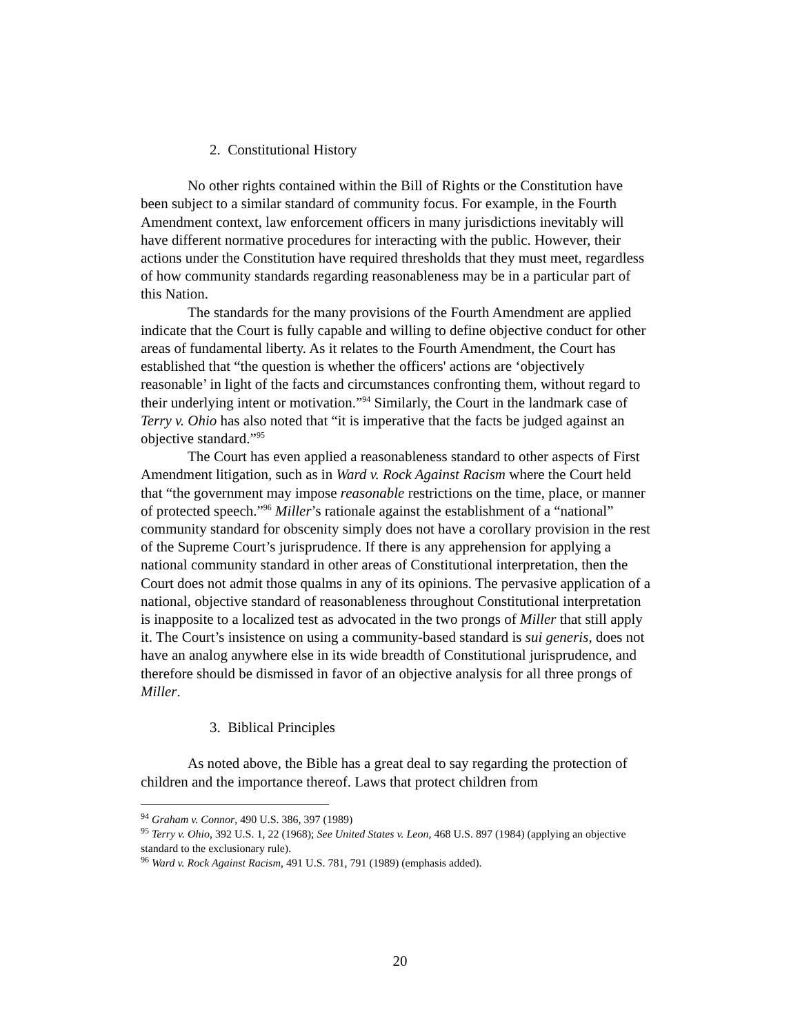2. Constitutional History
No other rights contained within the Bill of Rights or the Constitution have been subject to a similar standard of community focus. For example, in the Fourth Amendment context, law enforcement officers in many jurisdictions inevitably will have different normative procedures for interacting with the public. However, their actions under the Constitution have required thresholds that they must meet, regardless of how community standards regarding reasonableness may be in a particular part of this Nation.
The standards for the many provisions of the Fourth Amendment are applied indicate that the Court is fully capable and willing to define objective conduct for other areas of fundamental liberty. As it relates to the Fourth Amendment, the Court has established that “the question is whether the officers' actions are ‘objectively reasonable’ in light of the facts and circumstances confronting them, without regard to their underlying intent or motivation.”<sup>94</sup> Similarly, the Court in the landmark case of Terry v. Ohio has also noted that “it is imperative that the facts be judged against an objective standard.”<sup>95</sup>
The Court has even applied a reasonableness standard to other aspects of First Amendment litigation, such as in Ward v. Rock Against Racism where the Court held that “the government may impose reasonable restrictions on the time, place, or manner of protected speech.”<sup>96</sup> Miller’s rationale against the establishment of a “national” community standard for obscenity simply does not have a corollary provision in the rest of the Supreme Court’s jurisprudence. If there is any apprehension for applying a national community standard in other areas of Constitutional interpretation, then the Court does not admit those qualms in any of its opinions. The pervasive application of a national, objective standard of reasonableness throughout Constitutional interpretation is inapposite to a localized test as advocated in the two prongs of Miller that still apply it. The Court’s insistence on using a community-based standard is sui generis, does not have an analog anywhere else in its wide breadth of Constitutional jurisprudence, and therefore should be dismissed in favor of an objective analysis for all three prongs of Miller.
3. Biblical Principles
As noted above, the Bible has a great deal to say regarding the protection of children and the importance thereof. Laws that protect children from
<sup>94</sup> Graham v. Connor, 490 U.S. 386, 397 (1989)
<sup>95</sup> Terry v. Ohio, 392 U.S. 1, 22 (1968); See United States v. Leon, 468 U.S. 897 (1984) (applying an objective standard to the exclusionary rule).
<sup>96</sup> Ward v. Rock Against Racism, 491 U.S. 781, 791 (1989) (emphasis added).
20